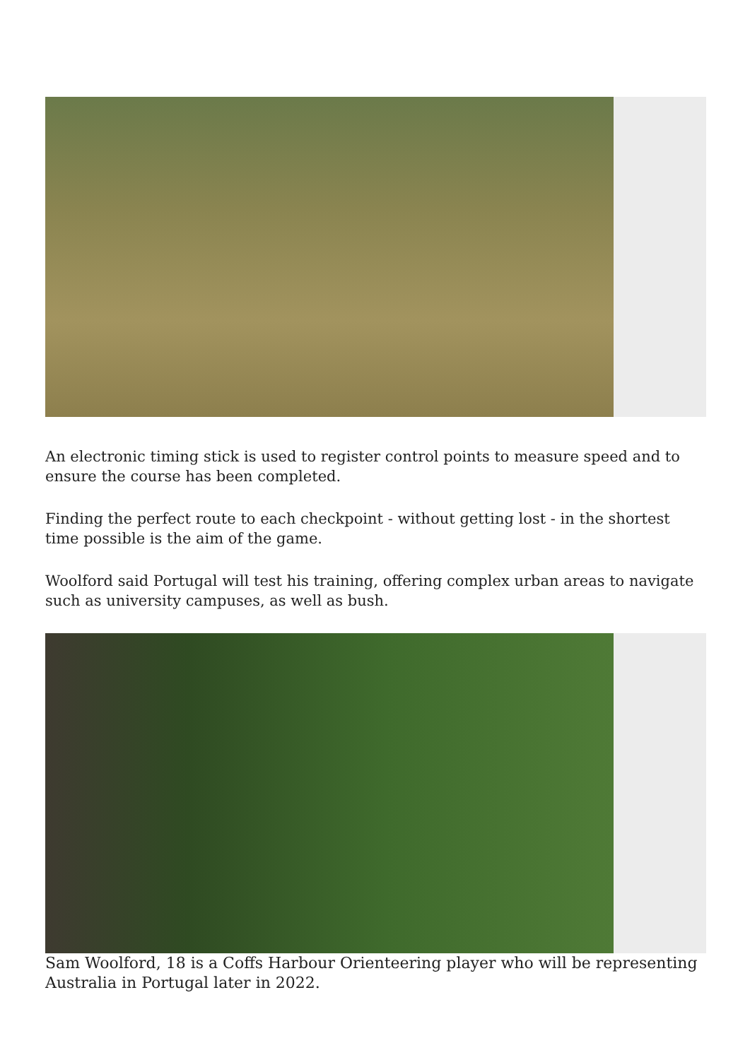An electronic timing stick is used to register control points to measure speed and to ensure the course has been completed.
Finding the perfect route to each checkpoint - without getting lost - in the shortest time possible is the aim of the game.
Woolford said Portugal will test his training, offering complex urban areas to navigate such as university campuses, as well as bush.
Sam Woolford, 18 is a Coffs Harbour Orienteering player who will be representing Australia in Portugal later in 2022.